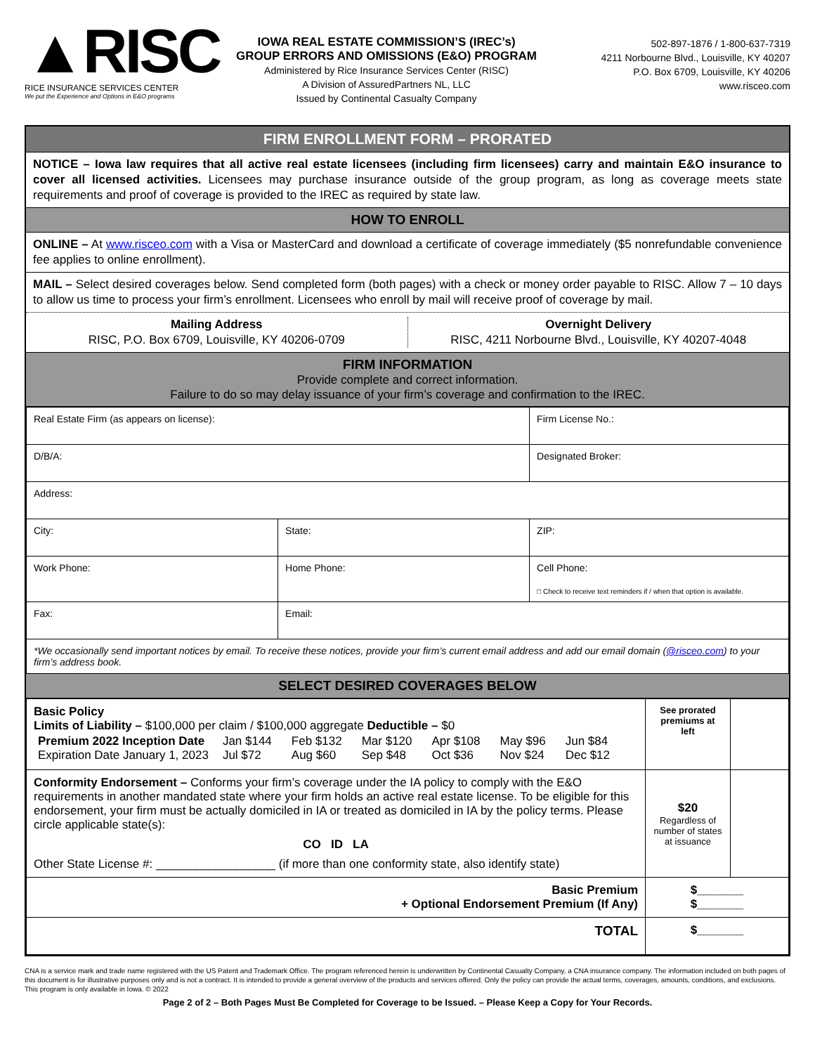▲RISC
RICE INSURANCE SERVICES CENTER
We put the Experience and Options in E&O programs
IOWA REAL ESTATE COMMISSION’S (IREC’s)
GROUP ERRORS AND OMISSIONS (E&O) PROGRAM
Administered by Rice Insurance Services Center (RISC)
A Division of AssuredPartners NL, LLC
Issued by Continental Casualty Company
502-897-1876 / 1-800-637-7319
4211 Norbourne Blvd., Louisville, KY 40207
P.O. Box 6709, Louisville, KY 40206
www.risceo.com
FIRM ENROLLMENT FORM – PRORATED
NOTICE – Iowa law requires that all active real estate licensees (including firm licensees) carry and maintain E&O insurance to cover all licensed activities. Licensees may purchase insurance outside of the group program, as long as coverage meets state requirements and proof of coverage is provided to the IREC as required by state law.
HOW TO ENROLL
ONLINE – At www.risceo.com with a Visa or MasterCard and download a certificate of coverage immediately ($5 nonrefundable convenience fee applies to online enrollment).
MAIL – Select desired coverages below. Send completed form (both pages) with a check or money order payable to RISC. Allow 7 – 10 days to allow us time to process your firm’s enrollment. Licensees who enroll by mail will receive proof of coverage by mail.
Mailing Address
RISC, P.O. Box 6709, Louisville, KY 40206-0709
Overnight Delivery
RISC, 4211 Norbourne Blvd., Louisville, KY 40207-4048
FIRM INFORMATION
Provide complete and correct information.
Failure to do so may delay issuance of your firm’s coverage and confirmation to the IREC.
| Real Estate Firm (as appears on license): | | Firm License No.: | |
| D/B/A: | | Designated Broker: | |
| Address: | | | |
| City: | State: | | ZIP: |
| Work Phone: | Home Phone: | | Cell Phone: □ Check to receive text reminders if / when that option is available. |
| Fax: | Email: | | |
| *We occasionally send important notices by email. To receive these notices, provide your firm’s current email address and add our email domain ( @risceo.com ) to your firm’s address book. | | | |
SELECT DESIRED COVERAGES BELOW
| Basic Policy Limits of Liability – $100,000 per claim / $100,000 aggregate Deductible – $0 / Premium 2022 Inception Date Expiration Date January 1, 2023 / Jan $144 Jul $72 / Feb $132 Aug $60 / Mar $120 Sep $48 / Apr $108 Oct $36 / May $96 Nov $24 / Jun $84 Dec $12 / | See prorated premiums at left | |
| Conformity Endorsement – Conforms your firm’s coverage under the IA policy to comply with the E&O requirements in another mandated state where your firm holds an active real estate license. To be eligible for this endorsement, your firm must be actually domiciled in IA or treated as domiciled in IA by the policy terms. Please circle applicable state(s): CO ID LA Other State License #: __________________ (if more than one conformity state, also identify state) | $20 Regardless of number of states at issuance | |
| Basic Premium + Optional Endorsement Premium (If Any) | $_______ $_______ | |
| TOTAL | $_______ | |
CNA is a service mark and trade name registered with the US Patent and Trademark Office. The program referenced herein is underwritten by Continental Casualty Company, a CNA insurance company. The information included on both pages of this document is for illustrative purposes only and is not a contract. It is intended to provide a general overview of the products and services offered. Only the policy can provide the actual terms, coverages, amounts, conditions, and exclusions. This program is only available in Iowa. © 2022
Page 2 of 2 – Both Pages Must Be Completed for Coverage to be Issued. – Please Keep a Copy for Your Records.